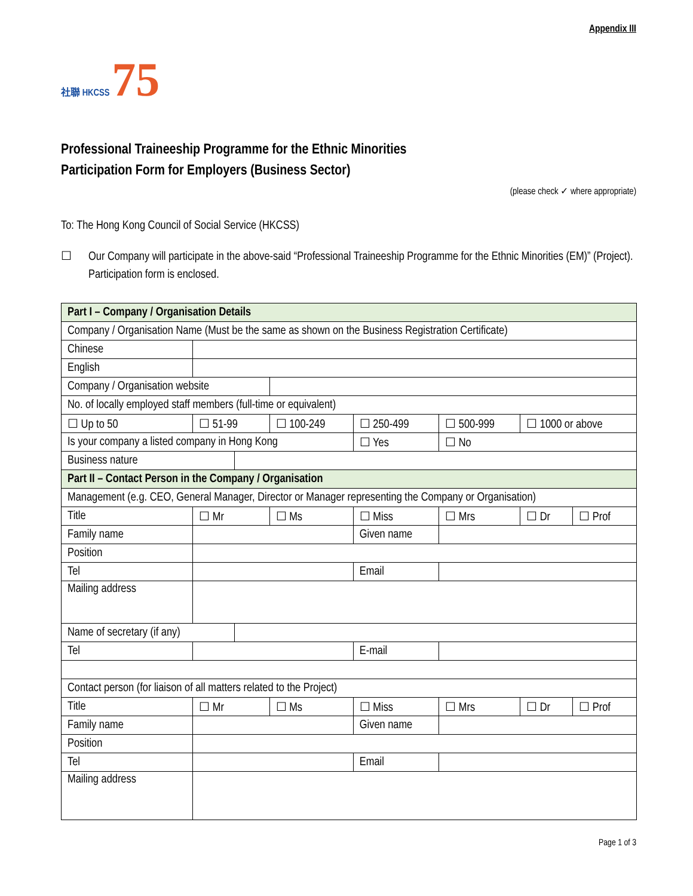Appendix III
社聯 HKCSS 75
Professional Traineeship Programme for the Ethnic Minorities
Participation Form for Employers (Business Sector)
(please check ✓ where appropriate)
To: The Hong Kong Council of Social Service (HKCSS)
☐ Our Company will participate in the above-said “Professional Traineeship Programme for the Ethnic Minorities (EM)” (Project). Participation form is enclosed.
| Part I – Company / Organisation Details | | | | | | | |
| Company / Organisation Name (Must be the same as shown on the Business Registration Certificate) | | | | | | | |
| Chinese | | | | | | | |
| English | | | | | | | |
| Company / Organisation website | | | | | | | |
| No. of locally employed staff members (full-time or equivalent) | | | | | | | |
| ☐ Up to 50 | ☐ 51-99 | | ☐ 100-249 | ☐ 250-499 | ☐ 500-999 | ☐ 1000 or above | |
| Is your company a listed company in Hong Kong | | | | ☐ Yes | ☐ No | | |
| Business nature | | | | | | | |
| Part II – Contact Person in the Company / Organisation | | | | | | | |
| Management (e.g. CEO, General Manager, Director or Manager representing the Company or Organisation) | | | | | | | |
| Title | ☐ Mr | | ☐ Ms | ☐ Miss | ☐ Mrs | ☐ Dr | ☐ Prof |
| Family name | | | | Given name | | | |
| Position | | | | | | | |
| Tel | | | | Email | | | |
| Mailing address | | | | | | | |
| Name of secretary (if any) | | | | | | | |
| Tel | | | | E-mail | | | |
| Contact person (for liaison of all matters related to the Project) | | | | | | | |
| Title | ☐ Mr | | ☐ Ms | ☐ Miss | ☐ Mrs | ☐ Dr | ☐ Prof |
| Family name | | | | Given name | | | |
| Position | | | | | | | |
| Tel | | | | Email | | | |
| Mailing address | | | | | | | |
Page 1 of 3